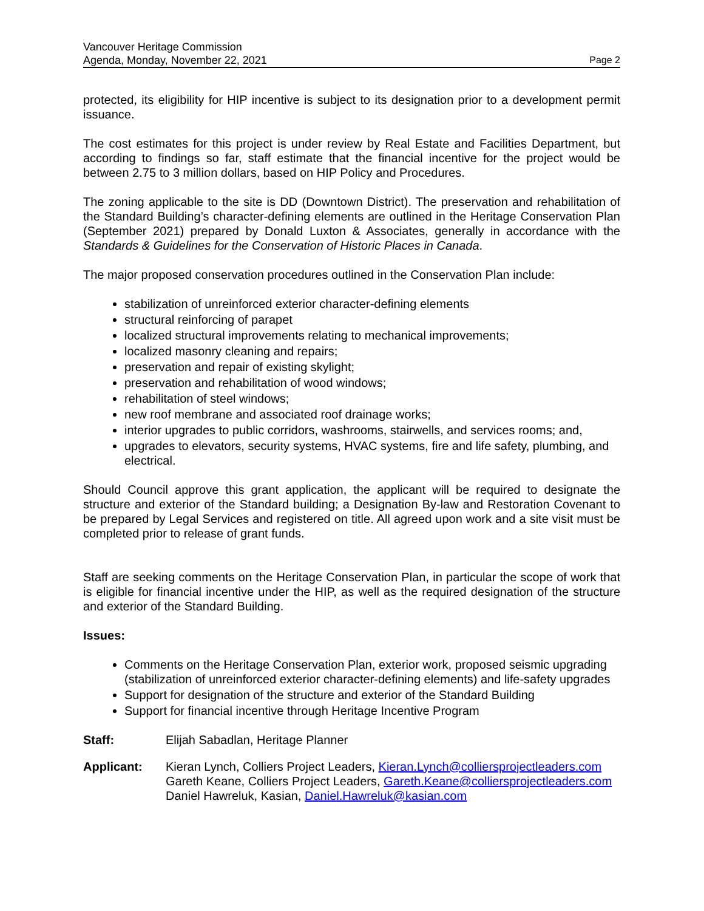Vancouver Heritage Commission
Agenda, Monday, November 22, 2021
Page 2
protected, its eligibility for HIP incentive is subject to its designation prior to a development permit issuance.
The cost estimates for this project is under review by Real Estate and Facilities Department, but according to findings so far, staff estimate that the financial incentive for the project would be between 2.75 to 3 million dollars, based on HIP Policy and Procedures.
The zoning applicable to the site is DD (Downtown District). The preservation and rehabilitation of the Standard Building’s character-defining elements are outlined in the Heritage Conservation Plan (September 2021) prepared by Donald Luxton & Associates, generally in accordance with the Standards & Guidelines for the Conservation of Historic Places in Canada.
The major proposed conservation procedures outlined in the Conservation Plan include:
stabilization of unreinforced exterior character-defining elements
structural reinforcing of parapet
localized structural improvements relating to mechanical improvements;
localized masonry cleaning and repairs;
preservation and repair of existing skylight;
preservation and rehabilitation of wood windows;
rehabilitation of steel windows;
new roof membrane and associated roof drainage works;
interior upgrades to public corridors, washrooms, stairwells, and services rooms; and,
upgrades to elevators, security systems, HVAC systems, fire and life safety, plumbing, and electrical.
Should Council approve this grant application, the applicant will be required to designate the structure and exterior of the Standard building; a Designation By-law and Restoration Covenant to be prepared by Legal Services and registered on title. All agreed upon work and a site visit must be completed prior to release of grant funds.
Staff are seeking comments on the Heritage Conservation Plan, in particular the scope of work that is eligible for financial incentive under the HIP, as well as the required designation of the structure and exterior of the Standard Building.
Issues:
Comments on the Heritage Conservation Plan, exterior work, proposed seismic upgrading (stabilization of unreinforced exterior character-defining elements) and life-safety upgrades
Support for designation of the structure and exterior of the Standard Building
Support for financial incentive through Heritage Incentive Program
Staff: Elijah Sabadlan, Heritage Planner
Applicant: Kieran Lynch, Colliers Project Leaders, Kieran.Lynch@colliersprojectleaders.com
Gareth Keane, Colliers Project Leaders, Gareth.Keane@colliersprojectleaders.com
Daniel Hawreluk, Kasian, Daniel.Hawreluk@kasian.com